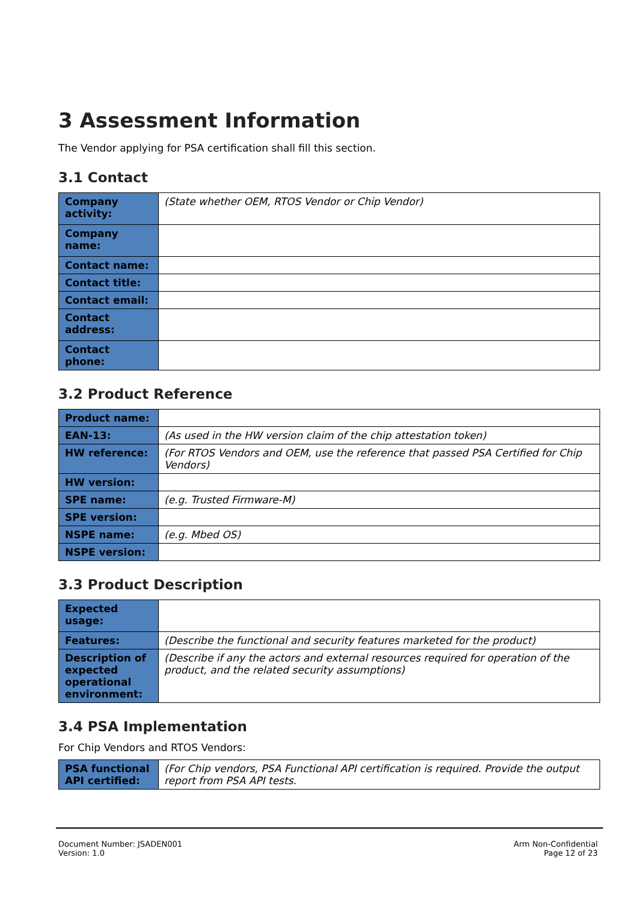3 Assessment Information
The Vendor applying for PSA certification shall fill this section.
3.1 Contact
| Company activity: | (State whether OEM, RTOS Vendor or Chip Vendor) |
| Company name: | |
| Contact name: | |
| Contact title: | |
| Contact email: | |
| Contact address: | |
| Contact phone: | |
3.2 Product Reference
| Product name: | |
| EAN-13: | (As used in the HW version claim of the chip attestation token) |
| HW reference: | (For RTOS Vendors and OEM, use the reference that passed PSA Certified for Chip Vendors) |
| HW version: | |
| SPE name: | (e.g. Trusted Firmware-M) |
| SPE version: | |
| NSPE name: | (e.g. Mbed OS) |
| NSPE version: | |
3.3 Product Description
| Expected usage: | |
| Features: | (Describe the functional and security features marketed for the product) |
| Description of expected operational environment: | (Describe if any the actors and external resources required for operation of the product, and the related security assumptions) |
3.4 PSA Implementation
For Chip Vendors and RTOS Vendors:
| PSA functional API certified: | (For Chip vendors, PSA Functional API certification is required. Provide the output report from PSA API tests. |
Document Number: JSADEN001
Version: 1.0
Arm Non-Confidential
Page 12 of 23